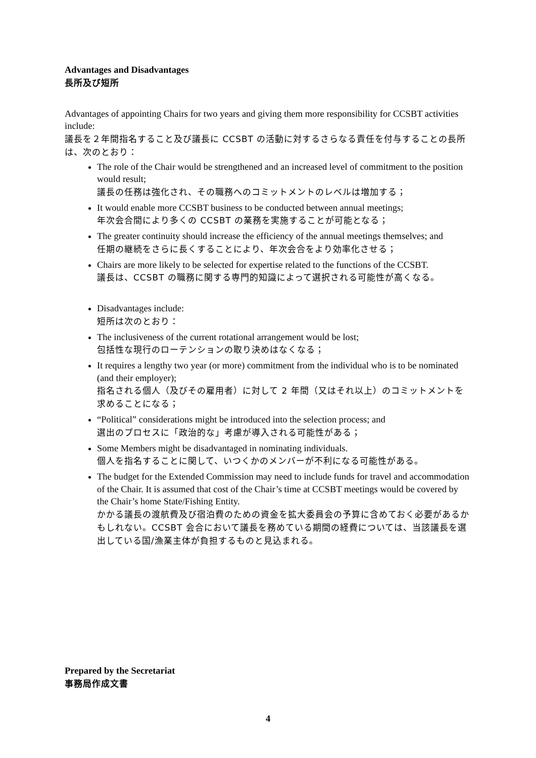Advantages and Disadvantages
長所及び短所
Advantages of appointing Chairs for two years and giving them more responsibility for CCSBT activities include:
議長を２年間指名すること及び議長に CCSBT の活動に対するさらなる責任を付与することの長所は、次のとおり：
The role of the Chair would be strengthened and an increased level of commitment to the position would result;
議長の任務は強化され、その職務へのコミットメントのレベルは増加する；
It would enable more CCSBT business to be conducted between annual meetings;
年次会合間により多くの CCSBT の業務を実施することが可能となる；
The greater continuity should increase the efficiency of the annual meetings themselves; and
任期の継続をさらに長くすることにより、年次会合をより効率化させる；
Chairs are more likely to be selected for expertise related to the functions of the CCSBT.
議長は、CCSBT の職務に関する専門的知識によって選択される可能性が高くなる。
Disadvantages include:
短所は次のとおり：
The inclusiveness of the current rotational arrangement would be lost;
包括性な現行のローテンションの取り決めはなくなる；
It requires a lengthy two year (or more) commitment from the individual who is to be nominated (and their employer);
指名される個人（及びその雇用者）に対して 2 年間（又はそれ以上）のコミットメントを求めることになる；
“Political” considerations might be introduced into the selection process; and
選出のプロセスに「政治的な」考慮が導入される可能性がある；
Some Members might be disadvantaged in nominating individuals.
個人を指名することに関して、いつくかのメンバーが不利になる可能性がある。
The budget for the Extended Commission may need to include funds for travel and accommodation of the Chair. It is assumed that cost of the Chair’s time at CCSBT meetings would be covered by the Chair’s home State/Fishing Entity.
かかる議長の渡航費及び宿泊費のための資金を拡大委員会の予算に含めておく必要があるかもしれない。CCSBT 会合において議長を務めている期間の経費については、当該議長を選出している国/漁業主体が負担するものと見込まれる。
Prepared by the Secretariat
事務局作成文書
4